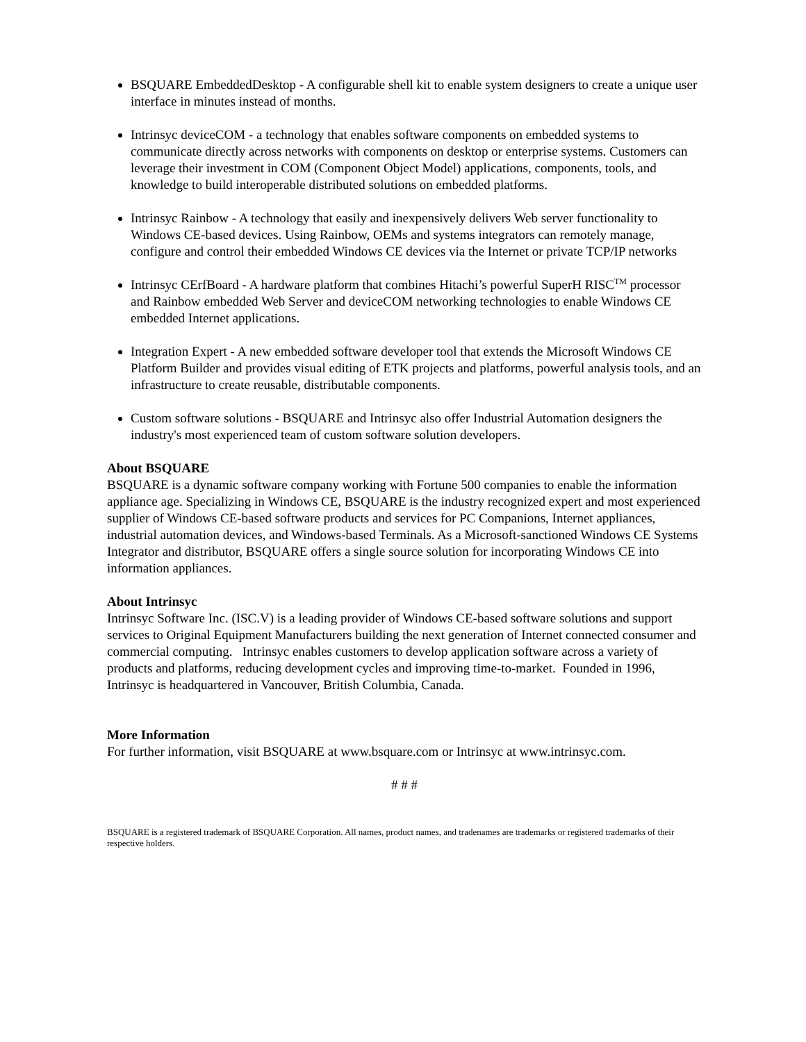BSQUARE EmbeddedDesktop - A configurable shell kit to enable system designers to create a unique user interface in minutes instead of months.
Intrinsyc deviceCOM - a technology that enables software components on embedded systems to communicate directly across networks with components on desktop or enterprise systems. Customers can leverage their investment in COM (Component Object Model) applications, components, tools, and knowledge to build interoperable distributed solutions on embedded platforms.
Intrinsyc Rainbow - A technology that easily and inexpensively delivers Web server functionality to Windows CE-based devices. Using Rainbow, OEMs and systems integrators can remotely manage, configure and control their embedded Windows CE devices via the Internet or private TCP/IP networks
Intrinsyc CErfBoard - A hardware platform that combines Hitachi’s powerful SuperH RISC<sup>TM</sup> processor and Rainbow embedded Web Server and deviceCOM networking technologies to enable Windows CE embedded Internet applications.
Integration Expert - A new embedded software developer tool that extends the Microsoft Windows CE Platform Builder and provides visual editing of ETK projects and platforms, powerful analysis tools, and an infrastructure to create reusable, distributable components.
Custom software solutions - BSQUARE and Intrinsyc also offer Industrial Automation designers the industry's most experienced team of custom software solution developers.
About BSQUARE
BSQUARE is a dynamic software company working with Fortune 500 companies to enable the information appliance age. Specializing in Windows CE, BSQUARE is the industry recognized expert and most experienced supplier of Windows CE-based software products and services for PC Companions, Internet appliances, industrial automation devices, and Windows-based Terminals. As a Microsoft-sanctioned Windows CE Systems Integrator and distributor, BSQUARE offers a single source solution for incorporating Windows CE into information appliances.
About Intrinsyc
Intrinsyc Software Inc. (ISC.V) is a leading provider of Windows CE-based software solutions and support services to Original Equipment Manufacturers building the next generation of Internet connected consumer and commercial computing. Intrinsyc enables customers to develop application software across a variety of products and platforms, reducing development cycles and improving time-to-market. Founded in 1996, Intrinsyc is headquartered in Vancouver, British Columbia, Canada.
More Information
For further information, visit BSQUARE at www.bsquare.com or Intrinsyc at www.intrinsyc.com.
# # #
BSQUARE is a registered trademark of BSQUARE Corporation. All names, product names, and tradenames are trademarks or registered trademarks of their respective holders.